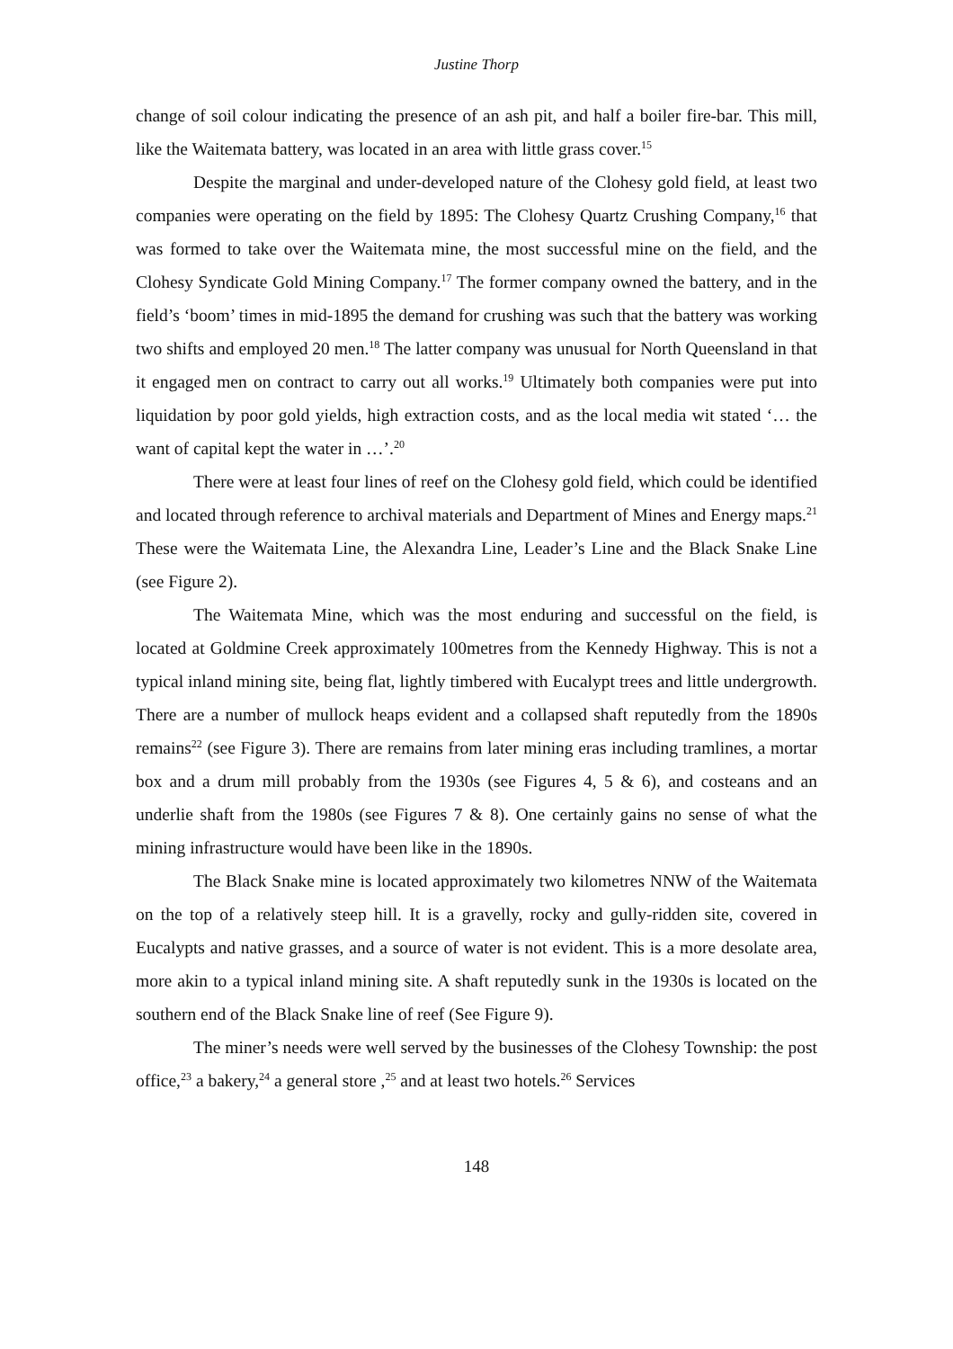Justine Thorp
change of soil colour indicating the presence of an ash pit, and half a boiler fire-bar. This mill, like the Waitemata battery, was located in an area with little grass cover.<sup>15</sup>
Despite the marginal and under-developed nature of the Clohesy gold field, at least two companies were operating on the field by 1895: The Clohesy Quartz Crushing Company,<sup>16</sup> that was formed to take over the Waitemata mine, the most successful mine on the field, and the Clohesy Syndicate Gold Mining Company.<sup>17</sup> The former company owned the battery, and in the field’s ‘boom’ times in mid-1895 the demand for crushing was such that the battery was working two shifts and employed 20 men.<sup>18</sup> The latter company was unusual for North Queensland in that it engaged men on contract to carry out all works.<sup>19</sup> Ultimately both companies were put into liquidation by poor gold yields, high extraction costs, and as the local media wit stated ‘… the want of capital kept the water in …’.<sup>20</sup>
There were at least four lines of reef on the Clohesy gold field, which could be identified and located through reference to archival materials and Department of Mines and Energy maps.<sup>21</sup> These were the Waitemata Line, the Alexandra Line, Leader’s Line and the Black Snake Line (see Figure 2).
The Waitemata Mine, which was the most enduring and successful on the field, is located at Goldmine Creek approximately 100metres from the Kennedy Highway. This is not a typical inland mining site, being flat, lightly timbered with Eucalypt trees and little undergrowth. There are a number of mullock heaps evident and a collapsed shaft reputedly from the 1890s remains<sup>22</sup> (see Figure 3). There are remains from later mining eras including tramlines, a mortar box and a drum mill probably from the 1930s (see Figures 4, 5 & 6), and costeans and an underlie shaft from the 1980s (see Figures 7 & 8). One certainly gains no sense of what the mining infrastructure would have been like in the 1890s.
The Black Snake mine is located approximately two kilometres NNW of the Waitemata on the top of a relatively steep hill. It is a gravelly, rocky and gully-ridden site, covered in Eucalypts and native grasses, and a source of water is not evident. This is a more desolate area, more akin to a typical inland mining site. A shaft reputedly sunk in the 1930s is located on the southern end of the Black Snake line of reef (See Figure 9).
The miner’s needs were well served by the businesses of the Clohesy Township: the post office,<sup>23</sup> a bakery,<sup>24</sup> a general store ,<sup>25</sup> and at least two hotels.<sup>26</sup> Services
148